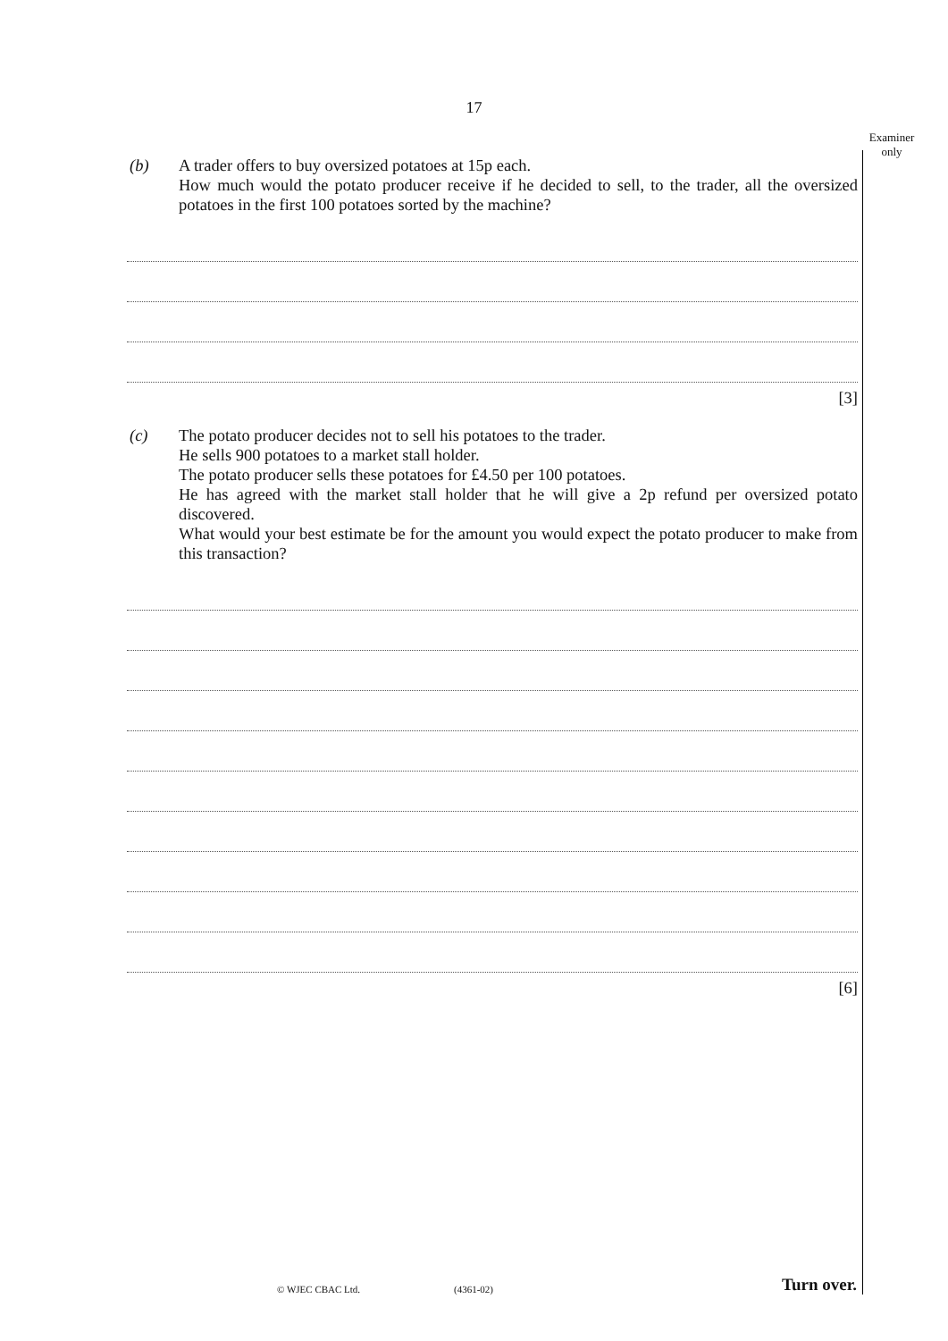17
Examiner only
(b) A trader offers to buy oversized potatoes at 15p each.
How much would the potato producer receive if he decided to sell, to the trader, all the oversized potatoes in the first 100 potatoes sorted by the machine?
[3]
(c) The potato producer decides not to sell his potatoes to the trader.
He sells 900 potatoes to a market stall holder.
The potato producer sells these potatoes for £4.50 per 100 potatoes.
He has agreed with the market stall holder that he will give a 2p refund per oversized potato discovered.
What would your best estimate be for the amount you would expect the potato producer to make from this transaction?
[6]
© WJEC CBAC Ltd. (4361-02) Turn over.